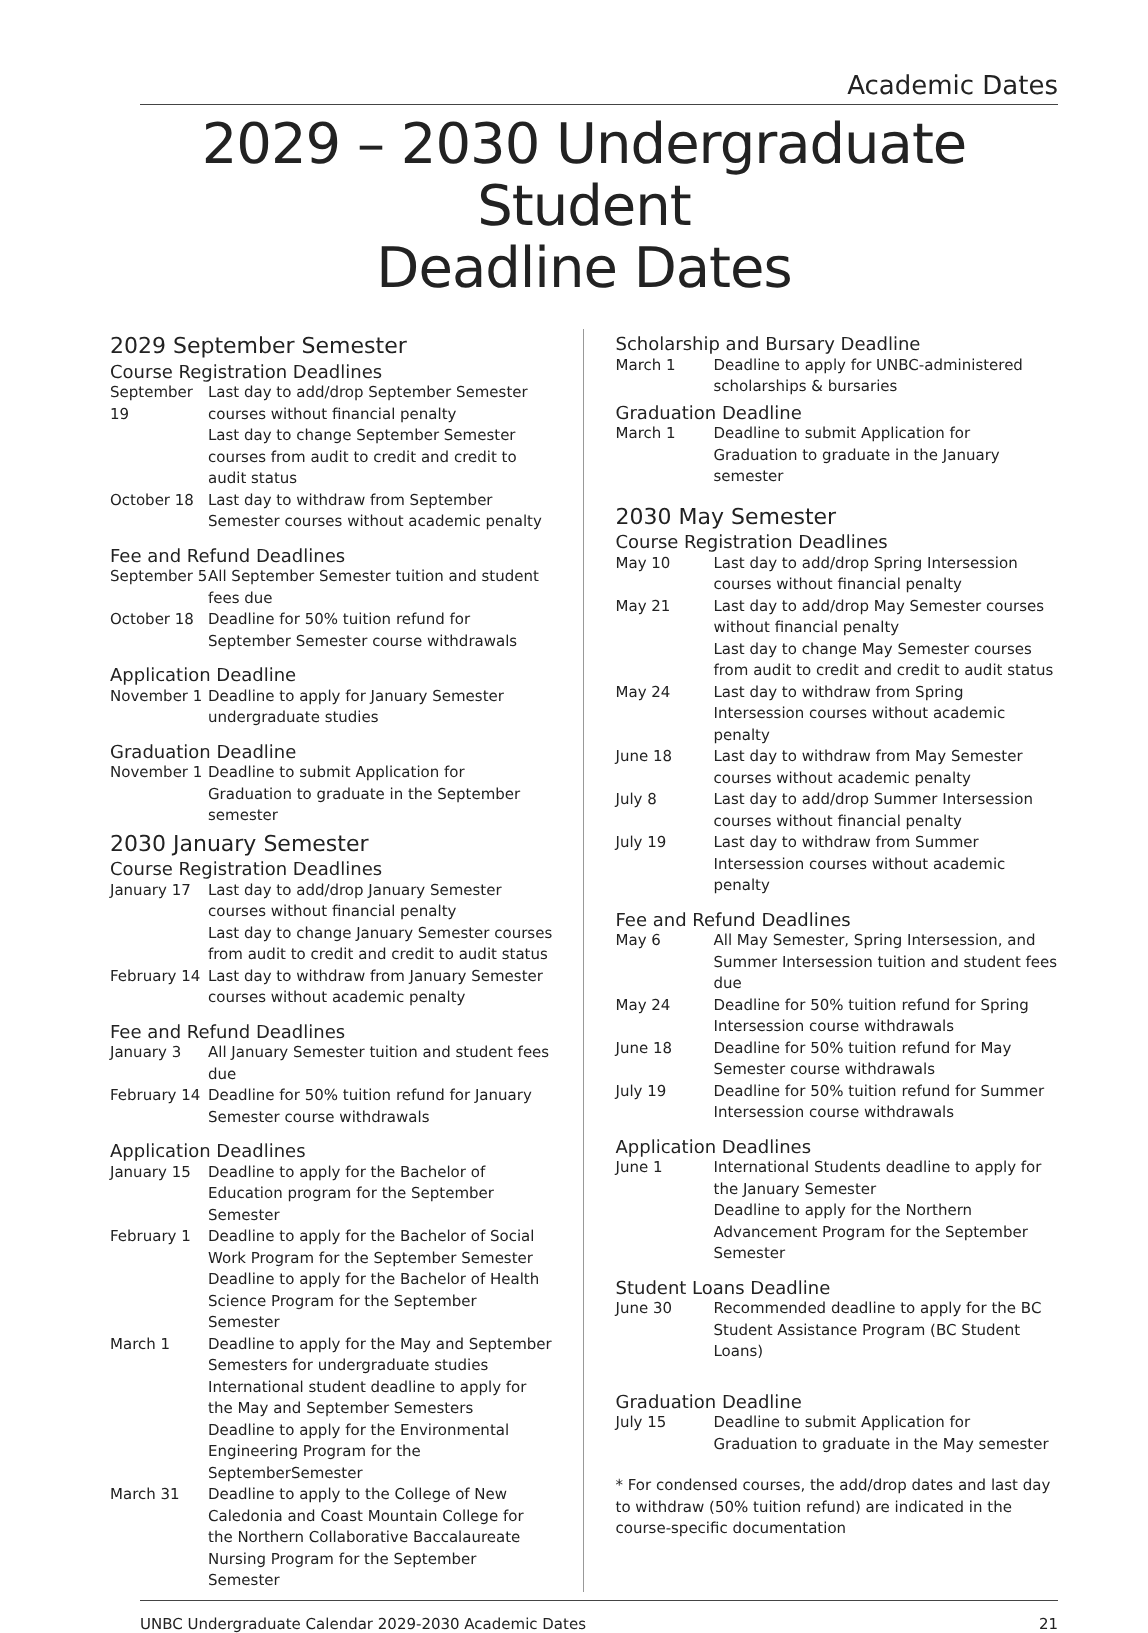Academic Dates
2029 – 2030 Undergraduate Student
Deadline Dates
2029 September Semester
Course Registration Deadlines
September 19
Last day to add/drop September Semester courses without financial penalty
Last day to change September Semester courses from audit to credit and credit to audit status
October 18 Last day to withdraw from September Semester courses without academic penalty
Fee and Refund Deadlines
September 5
All September Semester tuition and student fees due
October 18 Deadline for 50% tuition refund for September Semester course withdrawals
Application Deadline
November 1 Deadline to apply for January Semester undergraduate studies
Graduation Deadline
November 1 Deadline to submit Application for Graduation to graduate in the September semester
2030 January Semester
Course Registration Deadlines
January 17 Last day to add/drop January Semester courses without financial penalty
Last day to change January Semester courses from audit to credit and credit to audit status
February 14
Last day to withdraw from January Semester courses without academic penalty
Fee and Refund Deadlines
January 3 All January Semester tuition and student fees due
February 14
Deadline for 50% tuition refund for January Semester course withdrawals
Application Deadlines
January 15 Deadline to apply for the Bachelor of Education program for the September Semester
February 1 Deadline to apply for the Bachelor of Social Work Program for the September Semester
Deadline to apply for the Bachelor of Health Science Program for the September Semester
March 1 Deadline to apply for the May and September Semesters for undergraduate studies
International student deadline to apply for the May and September Semesters
Deadline to apply for the Environmental Engineering Program for the SeptemberSemester
March 31 Deadline to apply to the College of New Caledonia and Coast Mountain College for the Northern Collaborative Baccalaureate Nursing Program for the September Semester
Scholarship and Bursary Deadline
March 1 Deadline to apply for UNBC-administered scholarships & bursaries
Graduation Deadline
March 1 Deadline to submit Application for Graduation to graduate in the January semester
2030 May Semester
Course Registration Deadlines
May 10 Last day to add/drop Spring Intersession courses without financial penalty
May 21 Last day to add/drop May Semester courses without financial penalty
Last day to change May Semester courses from audit to credit and credit to audit status
May 24 Last day to withdraw from Spring Intersession courses without academic penalty
June 18 Last day to withdraw from May Semester courses without academic penalty
July 8 Last day to add/drop Summer Intersession courses without financial penalty
July 19 Last day to withdraw from Summer Intersession courses without academic penalty
Fee and Refund Deadlines
May 6 All May Semester, Spring Intersession, and Summer Intersession tuition and student fees due
May 24 Deadline for 50% tuition refund for Spring Intersession course withdrawals
June 18 Deadline for 50% tuition refund for May Semester course withdrawals
July 19 Deadline for 50% tuition refund for Summer Intersession course withdrawals
Application Deadlines
June 1 International Students deadline to apply for the January Semester
Deadline to apply for the Northern Advancement Program for the September Semester
Student Loans Deadline
June 30 Recommended deadline to apply for the BC Student Assistance Program (BC Student Loans)
Graduation Deadline
July 15 Deadline to submit Application for Graduation to graduate in the May semester
* For condensed courses, the add/drop dates and last day to withdraw (50% tuition refund) are indicated in the course-specific documentation
UNBC Undergraduate Calendar 2029-2030 Academic Dates 21